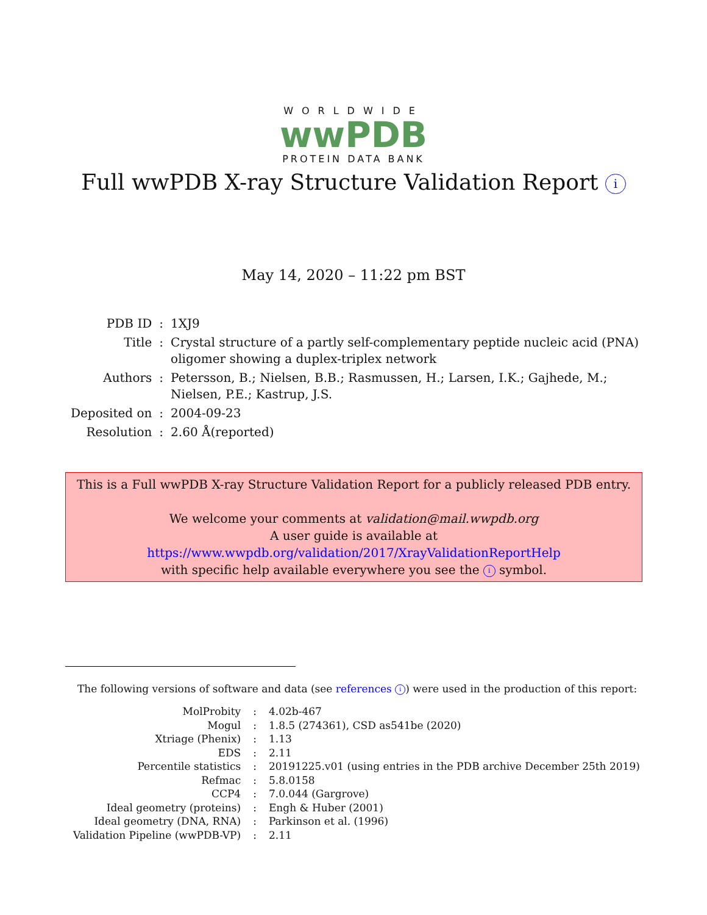WORLDWIDE
wwPDB
PROTEIN DATA BANK
Full wwPDB X-ray Structure Validation Report i
May 14, 2020 – 11:22 pm BST
| PDB ID | : | 1XJ9 |
| Title | : | Crystal structure of a partly self-complementary peptide nucleic acid (PNA) oligomer showing a duplex-triplex network |
| Authors | : | Petersson, B.; Nielsen, B.B.; Rasmussen, H.; Larsen, I.K.; Gajhede, M.; Nielsen, P.E.; Kastrup, J.S. |
| Deposited on | : | 2004-09-23 |
| Resolution | : | 2.60 Å(reported) |
This is a Full wwPDB X-ray Structure Validation Report for a publicly released PDB entry.
We welcome your comments at validation@mail.wwpdb.org
A user guide is available at
https://www.wwpdb.org/validation/2017/XrayValidationReportHelp
with specific help available everywhere you see the i symbol.
The following versions of software and data (see references i) were used in the production of this report:
| MolProbity | : | 4.02b-467 |
| Mogul | : | 1.8.5 (274361), CSD as541be (2020) |
| Xtriage (Phenix) | : | 1.13 |
| EDS | : | 2.11 |
| Percentile statistics | : | 20191225.v01 (using entries in the PDB archive December 25th 2019) |
| Refmac | : | 5.8.0158 |
| CCP4 | : | 7.0.044 (Gargrove) |
| Ideal geometry (proteins) | : | Engh & Huber (2001) |
| Ideal geometry (DNA, RNA) | : | Parkinson et al. (1996) |
| Validation Pipeline (wwPDB-VP) | : | 2.11 |